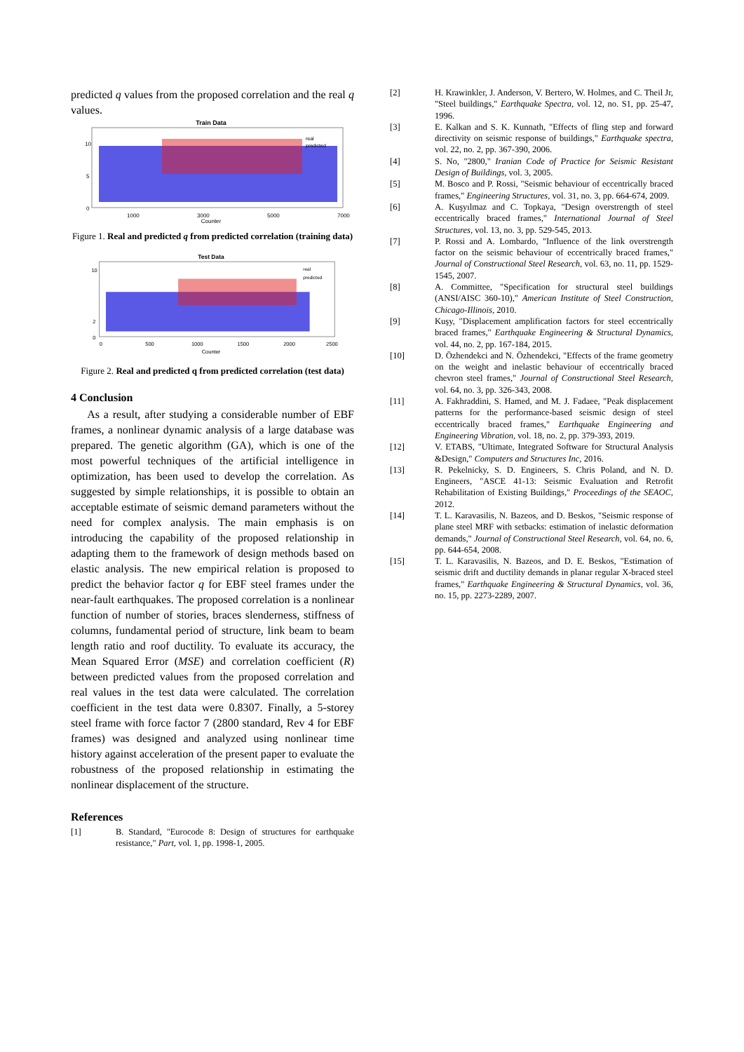predicted q values from the proposed correlation and the real q values.
Train Data
10
5
0
1000
3000
5000
7000
Counter
real
predicted
Figure 1. Real and predicted q from predicted correlation (training data)
Test Data
10
2
0
0
500
1000
1500
2000
2500
Counter
real
predicted
Figure 2. Real and predicted q from predicted correlation (test data)
4 Conclusion
As a result, after studying a considerable number of EBF frames, a nonlinear dynamic analysis of a large database was prepared. The genetic algorithm (GA), which is one of the most powerful techniques of the artificial intelligence in optimization, has been used to develop the correlation. As suggested by simple relationships, it is possible to obtain an acceptable estimate of seismic demand parameters without the need for complex analysis. The main emphasis is on introducing the capability of the proposed relationship in adapting them to the framework of design methods based on elastic analysis. The new empirical relation is proposed to predict the behavior factor q for EBF steel frames under the near-fault earthquakes. The proposed correlation is a nonlinear function of number of stories, braces slenderness, stiffness of columns, fundamental period of structure, link beam to beam length ratio and roof ductility. To evaluate its accuracy, the Mean Squared Error (MSE) and correlation coefficient (R) between predicted values from the proposed correlation and real values in the test data were calculated. The correlation coefficient in the test data were 0.8307. Finally, a 5-storey steel frame with force factor 7 (2800 standard, Rev 4 for EBF frames) was designed and analyzed using nonlinear time history against acceleration of the present paper to evaluate the robustness of the proposed relationship in estimating the nonlinear displacement of the structure.
References
[1] B. Standard, "Eurocode 8: Design of structures for earthquake resistance," Part, vol. 1, pp. 1998-1, 2005.
[2] H. Krawinkler, J. Anderson, V. Bertero, W. Holmes, and C. Theil Jr, "Steel buildings," Earthquake Spectra, vol. 12, no. S1, pp. 25-47, 1996.
[3] E. Kalkan and S. K. Kunnath, "Effects of fling step and forward directivity on seismic response of buildings," Earthquake spectra, vol. 22, no. 2, pp. 367-390, 2006.
[4] S. No, "2800," Iranian Code of Practice for Seismic Resistant Design of Buildings, vol. 3, 2005.
[5] M. Bosco and P. Rossi, "Seismic behaviour of eccentrically braced frames," Engineering Structures, vol. 31, no. 3, pp. 664-674, 2009.
[6] A. Kuşyılmaz and C. Topkaya, "Design overstrength of steel eccentrically braced frames," International Journal of Steel Structures, vol. 13, no. 3, pp. 529-545, 2013.
[7] P. Rossi and A. Lombardo, "Influence of the link overstrength factor on the seismic behaviour of eccentrically braced frames," Journal of Constructional Steel Research, vol. 63, no. 11, pp. 1529-1545, 2007.
[8] A. Committee, "Specification for structural steel buildings (ANSI/AISC 360-10)," American Institute of Steel Construction, Chicago-Illinois, 2010.
[9] Kuşy, "Displacement amplification factors for steel eccentrically braced frames," Earthquake Engineering & Structural Dynamics, vol. 44, no. 2, pp. 167-184, 2015.
[10] D. Özhendekci and N. Özhendekci, "Effects of the frame geometry on the weight and inelastic behaviour of eccentrically braced chevron steel frames," Journal of Constructional Steel Research, vol. 64, no. 3, pp. 326-343, 2008.
[11] A. Fakhraddini, S. Hamed, and M. J. Fadaee, "Peak displacement patterns for the performance-based seismic design of steel eccentrically braced frames," Earthquake Engineering and Engineering Vibration, vol. 18, no. 2, pp. 379-393, 2019.
[12] V. ETABS, "Ultimate, Integrated Software for Structural Analysis &Design," Computers and Structures Inc, 2016.
[13] R. Pekelnicky, S. D. Engineers, S. Chris Poland, and N. D. Engineers, "ASCE 41-13: Seismic Evaluation and Retrofit Rehabilitation of Existing Buildings," Proceedings of the SEAOC, 2012.
[14] T. L. Karavasilis, N. Bazeos, and D. Beskos, "Seismic response of plane steel MRF with setbacks: estimation of inelastic deformation demands," Journal of Constructional Steel Research, vol. 64, no. 6, pp. 644-654, 2008.
[15] T. L. Karavasilis, N. Bazeos, and D. E. Beskos, "Estimation of seismic drift and ductility demands in planar regular X-braced steel frames," Earthquake Engineering & Structural Dynamics, vol. 36, no. 15, pp. 2273-2289, 2007.